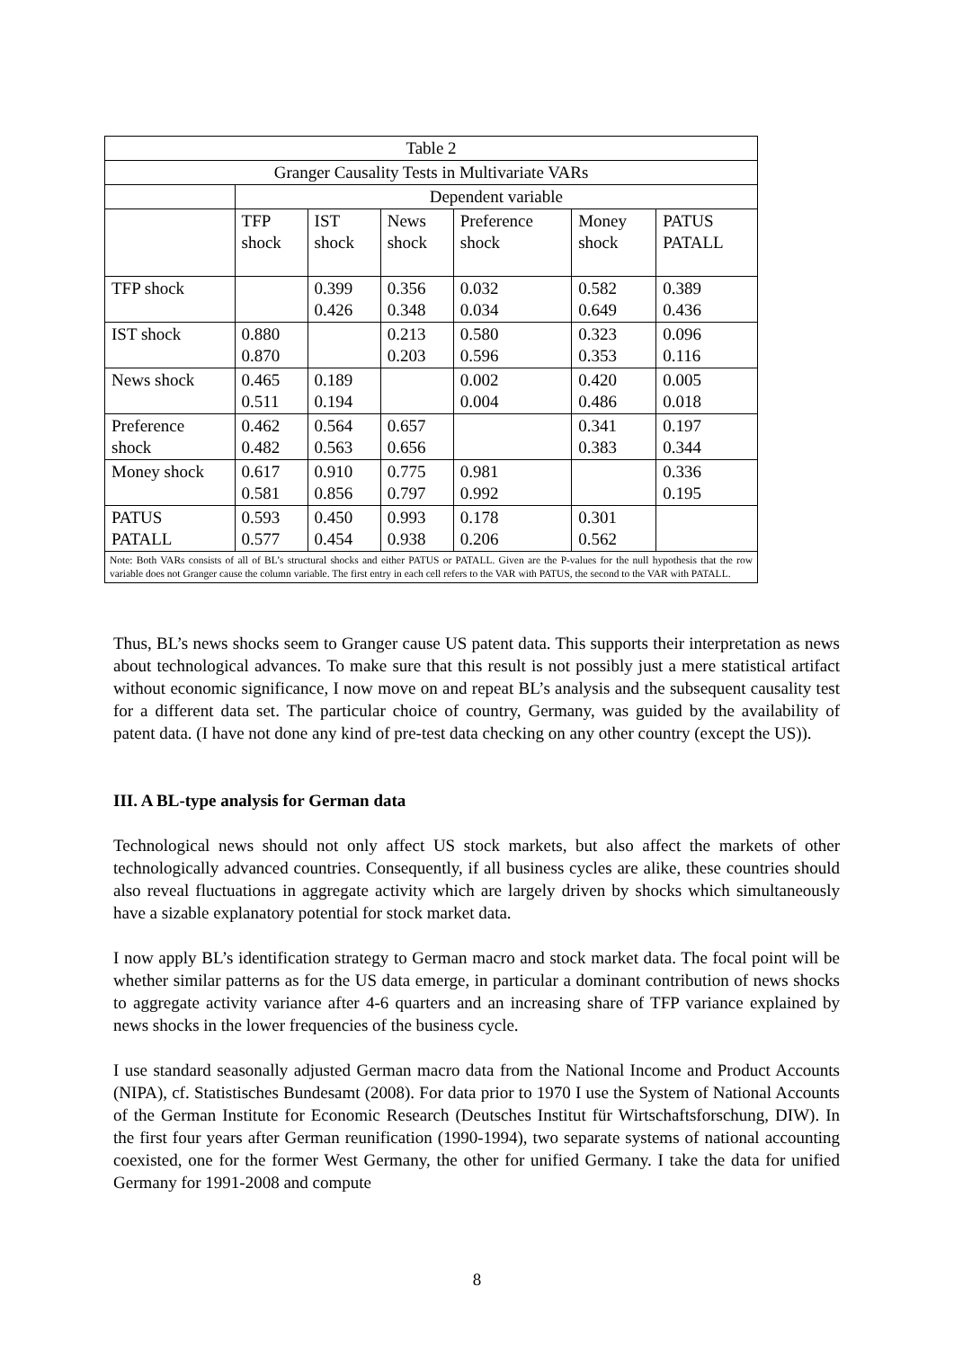| Table 2 | | | | | | |
| --- | --- | --- | --- | --- | --- | --- |
| Granger Causality Tests in Multivariate VARs | | | | | | |
| | Dependent variable | | | | | |
| | TFP shock | IST shock | News shock | Preference shock | Money shock | PATUS PATALL |
| TFP shock | | 0.399 0.426 | 0.356 0.348 | 0.032 0.034 | 0.582 0.649 | 0.389 0.436 |
| IST shock | 0.880 0.870 | | 0.213 0.203 | 0.580 0.596 | 0.323 0.353 | 0.096 0.116 |
| News shock | 0.465 0.511 | 0.189 0.194 | | 0.002 0.004 | 0.420 0.486 | 0.005 0.018 |
| Preference shock | 0.462 0.482 | 0.564 0.563 | 0.657 0.656 | | 0.341 0.383 | 0.197 0.344 |
| Money shock | 0.617 0.581 | 0.910 0.856 | 0.775 0.797 | 0.981 0.992 | | 0.336 0.195 |
| PATUS PATALL | 0.593 0.577 | 0.450 0.454 | 0.993 0.938 | 0.178 0.206 | 0.301 0.562 | |
| Note: Both VARs consists of all of BL’s structural shocks and either PATUS or PATALL. Given are the P-values for the null hypothesis that the row variable does not Granger cause the column variable. The first entry in each cell refers to the VAR with PATUS, the second to the VAR with PATALL. | | | | | | |
Thus, BL’s news shocks seem to Granger cause US patent data. This supports their interpretation as news about technological advances. To make sure that this result is not possibly just a mere statistical artifact without economic significance, I now move on and repeat BL’s analysis and the subsequent causality test for a different data set. The particular choice of country, Germany, was guided by the availability of patent data. (I have not done any kind of pre-test data checking on any other country (except the US)).
III. A BL-type analysis for German data
Technological news should not only affect US stock markets, but also affect the markets of other technologically advanced countries. Consequently, if all business cycles are alike, these countries should also reveal fluctuations in aggregate activity which are largely driven by shocks which simultaneously have a sizable explanatory potential for stock market data.
I now apply BL’s identification strategy to German macro and stock market data. The focal point will be whether similar patterns as for the US data emerge, in particular a dominant contribution of news shocks to aggregate activity variance after 4-6 quarters and an increasing share of TFP variance explained by news shocks in the lower frequencies of the business cycle.
I use standard seasonally adjusted German macro data from the National Income and Product Accounts (NIPA), cf. Statistisches Bundesamt (2008). For data prior to 1970 I use the System of National Accounts of the German Institute for Economic Research (Deutsches Institut für Wirtschaftsforschung, DIW). In the first four years after German reunification (1990-1994), two separate systems of national accounting coexisted, one for the former West Germany, the other for unified Germany. I take the data for unified Germany for 1991-2008 and compute
8